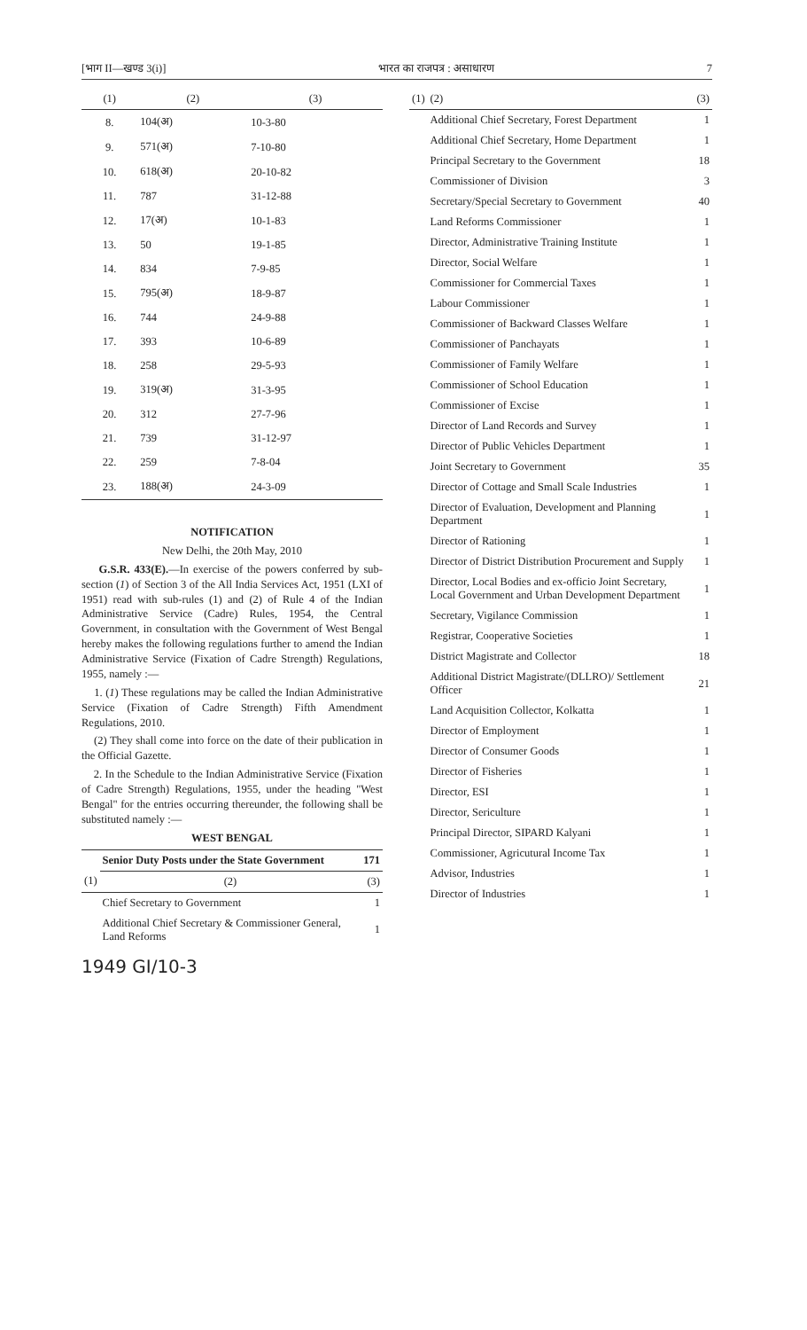[भाग II—खण्ड 3(i)] भारत का राजपत्र : असाधारण 7
| (1) | (2) | (3) |
| --- | --- | --- |
| 8. | 104(अ) | 10-3-80 |
| 9. | 571(अ) | 7-10-80 |
| 10. | 618(अ) | 20-10-82 |
| 11. | 787 | 31-12-88 |
| 12. | 17(अ) | 10-1-83 |
| 13. | 50 | 19-1-85 |
| 14. | 834 | 7-9-85 |
| 15. | 795(अ) | 18-9-87 |
| 16. | 744 | 24-9-88 |
| 17. | 393 | 10-6-89 |
| 18. | 258 | 29-5-93 |
| 19. | 319(अ) | 31-3-95 |
| 20. | 312 | 27-7-96 |
| 21. | 739 | 31-12-97 |
| 22. | 259 | 7-8-04 |
| 23. | 188(अ) | 24-3-09 |
NOTIFICATION
New Delhi, the 20th May, 2010
G.S.R. 433(E).—In exercise of the powers conferred by sub-section (1) of Section 3 of the All India Services Act, 1951 (LXI of 1951) read with sub-rules (1) and (2) of Rule 4 of the Indian Administrative Service (Cadre) Rules, 1954, the Central Government, in consultation with the Government of West Bengal hereby makes the following regulations further to amend the Indian Administrative Service (Fixation of Cadre Strength) Regulations, 1955, namely :—
1. (1) These regulations may be called the Indian Administrative Service (Fixation of Cadre Strength) Fifth Amendment Regulations, 2010.
(2) They shall come into force on the date of their publication in the Official Gazette.
2. In the Schedule to the Indian Administrative Service (Fixation of Cadre Strength) Regulations, 1955, under the heading "West Bengal" for the entries occurring thereunder, the following shall be substituted namely :—
WEST BENGAL
| | Senior Duty Posts under the State Government | 171 |
| (1) | (2) | (3) |
| | Chief Secretary to Government | 1 |
| | Additional Chief Secretary & Commissioner General, Land Reforms | 1 |
1949 GI/10-3
| (1) | (2) | (3) |
| --- | --- | --- |
| | Additional Chief Secretary, Forest Department | 1 |
| | Additional Chief Secretary, Home Department | 1 |
| | Principal Secretary to the Government | 18 |
| | Commissioner of Division | 3 |
| | Secretary/Special Secretary to Government | 40 |
| | Land Reforms Commissioner | 1 |
| | Director, Administrative Training Institute | 1 |
| | Director, Social Welfare | 1 |
| | Commissioner for Commercial Taxes | 1 |
| | Labour Commissioner | 1 |
| | Commissioner of Backward Classes Welfare | 1 |
| | Commissioner of Panchayats | 1 |
| | Commissioner of Family Welfare | 1 |
| | Commissioner of School Education | 1 |
| | Commissioner of Excise | 1 |
| | Director of Land Records and Survey | 1 |
| | Director of Public Vehicles Department | 1 |
| | Joint Secretary to Government | 35 |
| | Director of Cottage and Small Scale Industries | 1 |
| | Director of Evaluation, Development and Planning Department | 1 |
| | Director of Rationing | 1 |
| | Director of District Distribution Procurement and Supply | 1 |
| | Director, Local Bodies and ex-officio Joint Secretary, Local Government and Urban Development Department | 1 |
| | Secretary, Vigilance Commission | 1 |
| | Registrar, Cooperative Societies | 1 |
| | District Magistrate and Collector | 18 |
| | Additional District Magistrate/(DLLRO)/ Settlement Officer | 21 |
| | Land Acquisition Collector, Kolkatta | 1 |
| | Director of Employment | 1 |
| | Director of Consumer Goods | 1 |
| | Director of Fisheries | 1 |
| | Director, ESI | 1 |
| | Director, Sericulture | 1 |
| | Principal Director, SIPARD Kalyani | 1 |
| | Commissioner, Agricutural Income Tax | 1 |
| | Advisor, Industries | 1 |
| | Director of Industries | 1 |